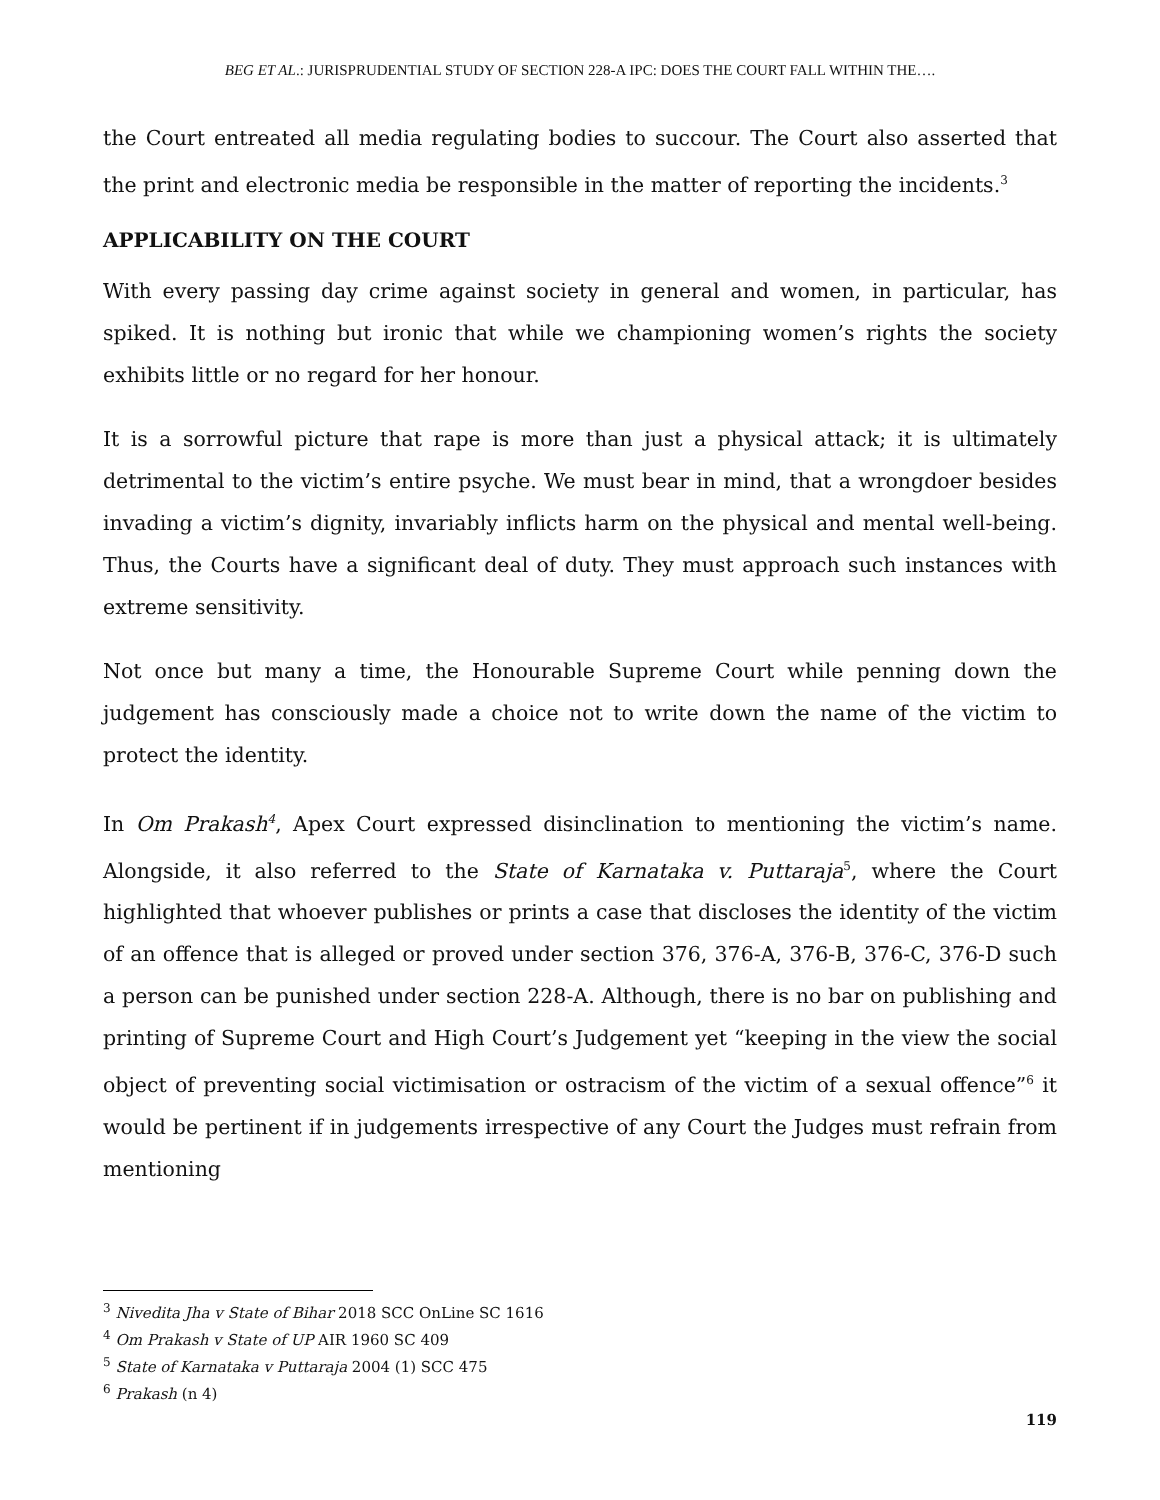BEG ET AL.: JURISPRUDENTIAL STUDY OF SECTION 228-A IPC: DOES THE COURT FALL WITHIN THE….
the Court entreated all media regulating bodies to succour. The Court also asserted that the print and electronic media be responsible in the matter of reporting the incidents.<sup>3</sup>
APPLICABILITY ON THE COURT
With every passing day crime against society in general and women, in particular, has spiked. It is nothing but ironic that while we championing women’s rights the society exhibits little or no regard for her honour.
It is a sorrowful picture that rape is more than just a physical attack; it is ultimately detrimental to the victim’s entire psyche. We must bear in mind, that a wrongdoer besides invading a victim’s dignity, invariably inflicts harm on the physical and mental well-being. Thus, the Courts have a significant deal of duty. They must approach such instances with extreme sensitivity.
Not once but many a time, the Honourable Supreme Court while penning down the judgement has consciously made a choice not to write down the name of the victim to protect the identity.
In Om Prakash<sup>4</sup>, Apex Court expressed disinclination to mentioning the victim’s name. Alongside, it also referred to the State of Karnataka v. Puttaraja<sup>5</sup>, where the Court highlighted that whoever publishes or prints a case that discloses the identity of the victim of an offence that is alleged or proved under section 376, 376-A, 376-B, 376-C, 376-D such a person can be punished under section 228-A. Although, there is no bar on publishing and printing of Supreme Court and High Court’s Judgement yet “keeping in the view the social object of preventing social victimisation or ostracism of the victim of a sexual offence”<sup>6</sup> it would be pertinent if in judgements irrespective of any Court the Judges must refrain from mentioning
<sup>3</sup> Nivedita Jha v State of Bihar 2018 SCC OnLine SC 1616
<sup>4</sup> Om Prakash v State of UP AIR 1960 SC 409
<sup>5</sup> State of Karnataka v Puttaraja 2004 (1) SCC 475
<sup>6</sup> Prakash (n 4)
119